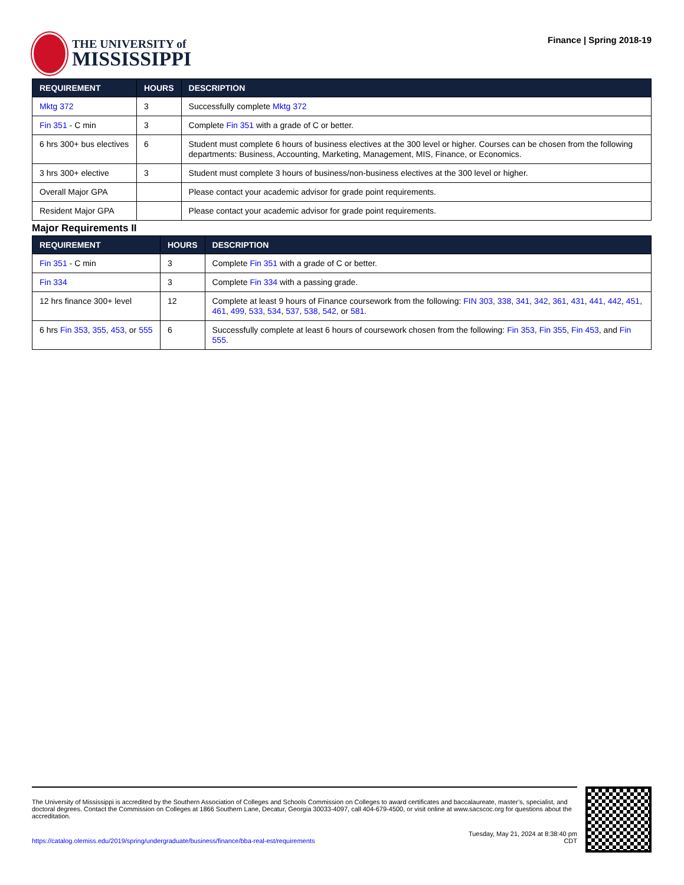THE UNIVERSITY of
MISSISSIPPI
Finance | Spring 2018-19
| REQUIREMENT | HOURS | DESCRIPTION |
| --- | --- | --- |
| Mktg 372 | 3 | Successfully complete Mktg 372 |
| Fin 351 - C min | 3 | Complete Fin 351 with a grade of C or better. |
| 6 hrs 300+ bus electives | 6 | Student must complete 6 hours of business electives at the 300 level or higher. Courses can be chosen from the following departments: Business, Accounting, Marketing, Management, MIS, Finance, or Economics. |
| 3 hrs 300+ elective | 3 | Student must complete 3 hours of business/non-business electives at the 300 level or higher. |
| Overall Major GPA | | Please contact your academic advisor for grade point requirements. |
| Resident Major GPA | | Please contact your academic advisor for grade point requirements. |
Major Requirements II
| REQUIREMENT | HOURS | DESCRIPTION |
| --- | --- | --- |
| Fin 351 - C min | 3 | Complete Fin 351 with a grade of C or better. |
| Fin 334 | 3 | Complete Fin 334 with a passing grade. |
| 12 hrs finance 300+ level | 12 | Complete at least 9 hours of Finance coursework from the following: FIN 303 , 338 , 341 , 342 , 361 , 431 , 441 , 442 , 451 , 461 , 499 , 533 , 534 , 537 , 538 , 542 , or 581 . |
| 6 hrs Fin 353 , 355 , 453 , or 555 | 6 | Successfully complete at least 6 hours of coursework chosen from the following: Fin 353 , Fin 355 , Fin 453 , and Fin 555 . |
The University of Mississippi is accredited by the Southern Association of Colleges and Schools Commission on Colleges to award certificates and baccalaureate, master’s, specialist, and doctoral degrees. Contact the Commission on Colleges at 1866 Southern Lane, Decatur, Georgia 30033-4097, call 404-679-4500, or visit online at www.sacscoc.org for questions about the accreditation.
https://catalog.olemiss.edu/2019/spring/undergraduate/business/finance/bba-real-est/requirements
Tuesday, May 21, 2024 at 8:38:40 pm
CDT